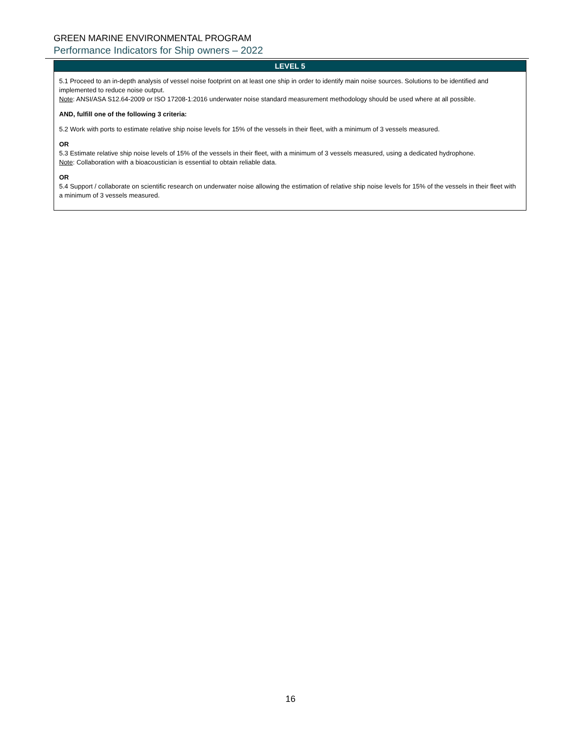GREEN MARINE ENVIRONMENTAL PROGRAM
Performance Indicators for Ship owners – 2022
| LEVEL 5 |
| --- |
| 5.1 Proceed to an in-depth analysis of vessel noise footprint on at least one ship in order to identify main noise sources. Solutions to be identified and implemented to reduce noise output. Note : ANSI/ASA S12.64-2009 or ISO 17208-1:2016 underwater noise standard measurement methodology should be used where at all possible. AND, fulfill one of the following 3 criteria: 5.2 Work with ports to estimate relative ship noise levels for 15% of the vessels in their fleet, with a minimum of 3 vessels measured. OR 5.3 Estimate relative ship noise levels of 15% of the vessels in their fleet, with a minimum of 3 vessels measured, using a dedicated hydrophone. Note : Collaboration with a bioacoustician is essential to obtain reliable data. OR 5.4 Support / collaborate on scientific research on underwater noise allowing the estimation of relative ship noise levels for 15% of the vessels in their fleet with a minimum of 3 vessels measured. |
16